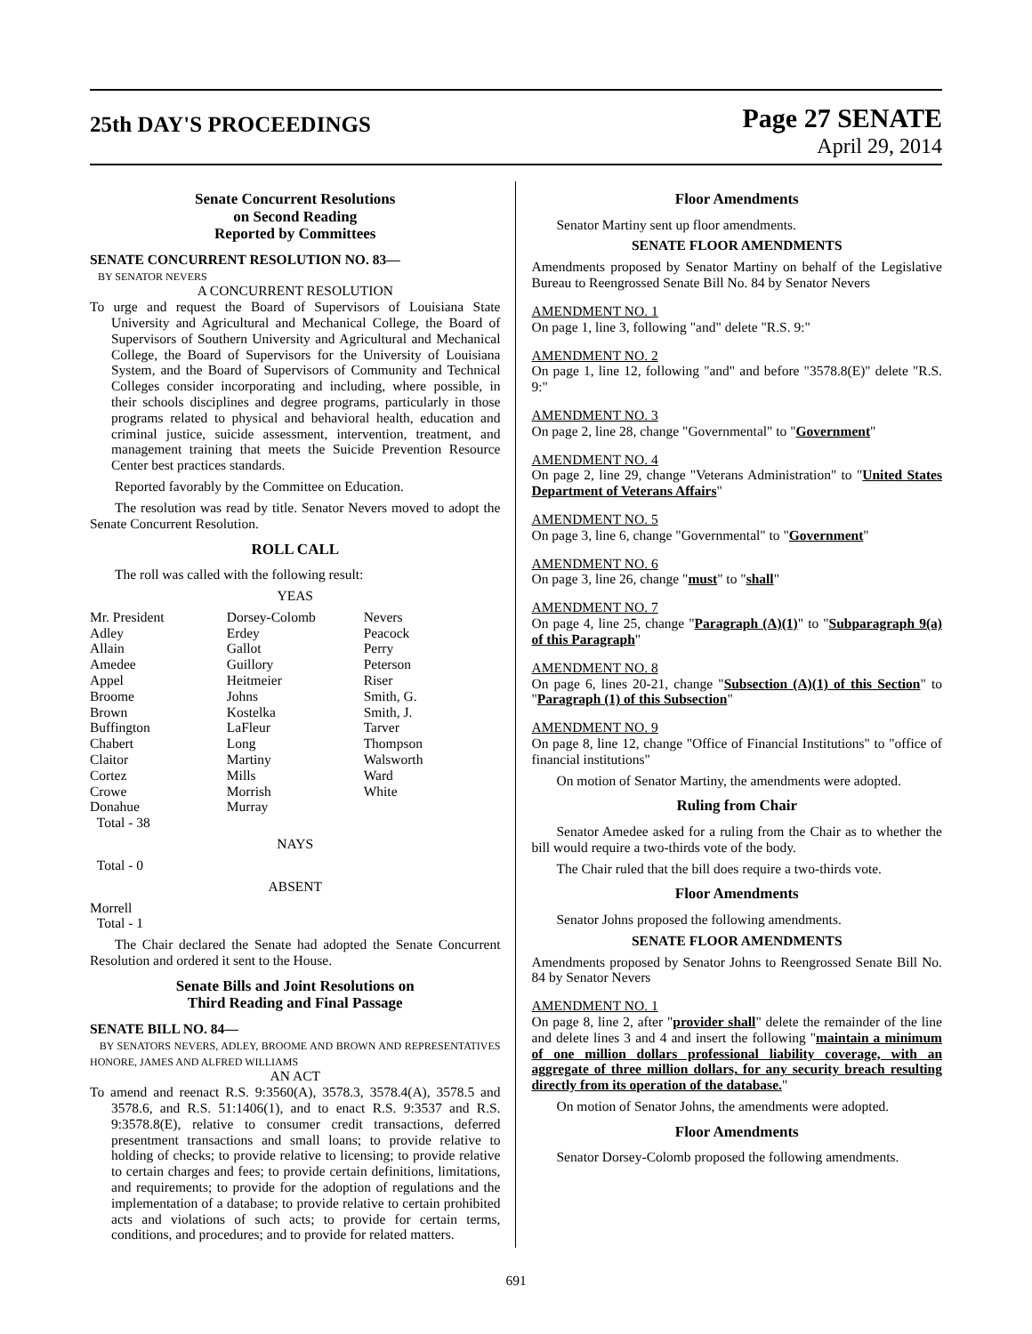25th DAY'S PROCEEDINGS
Page 27 SENATE
April 29, 2014
Senate Concurrent Resolutions
on Second Reading
Reported by Committees
SENATE CONCURRENT RESOLUTION NO. 83—
BY SENATOR NEVERS
A CONCURRENT RESOLUTION
To urge and request the Board of Supervisors of Louisiana State University and Agricultural and Mechanical College, the Board of Supervisors of Southern University and Agricultural and Mechanical College, the Board of Supervisors for the University of Louisiana System, and the Board of Supervisors of Community and Technical Colleges consider incorporating and including, where possible, in their schools disciplines and degree programs, particularly in those programs related to physical and behavioral health, education and criminal justice, suicide assessment, intervention, treatment, and management training that meets the Suicide Prevention Resource Center best practices standards.
Reported favorably by the Committee on Education.
The resolution was read by title. Senator Nevers moved to adopt the Senate Concurrent Resolution.
ROLL CALL
The roll was called with the following result:
YEAS
| Mr. President | Dorsey-Colomb | Nevers |
| Adley | Erdey | Peacock |
| Allain | Gallot | Perry |
| Amedee | Guillory | Peterson |
| Appel | Heitmeier | Riser |
| Broome | Johns | Smith, G. |
| Brown | Kostelka | Smith, J. |
| Buffington | LaFleur | Tarver |
| Chabert | Long | Thompson |
| Claitor | Martiny | Walsworth |
| Cortez | Mills | Ward |
| Crowe | Morrish | White |
| Donahue | Murray | |
| Total - 38 | | |
NAYS
Total - 0
ABSENT
Morrell
Total - 1
The Chair declared the Senate had adopted the Senate Concurrent Resolution and ordered it sent to the House.
Senate Bills and Joint Resolutions on
Third Reading and Final Passage
SENATE BILL NO. 84—
BY SENATORS NEVERS, ADLEY, BROOME AND BROWN AND REPRESENTATIVES HONORE, JAMES AND ALFRED WILLIAMS
AN ACT
To amend and reenact R.S. 9:3560(A), 3578.3, 3578.4(A), 3578.5 and 3578.6, and R.S. 51:1406(1), and to enact R.S. 9:3537 and R.S. 9:3578.8(E), relative to consumer credit transactions, deferred presentment transactions and small loans; to provide relative to holding of checks; to provide relative to licensing; to provide relative to certain charges and fees; to provide certain definitions, limitations, and requirements; to provide for the adoption of regulations and the implementation of a database; to provide relative to certain prohibited acts and violations of such acts; to provide for certain terms, conditions, and procedures; and to provide for related matters.
Floor Amendments
Senator Martiny sent up floor amendments.
SENATE FLOOR AMENDMENTS
Amendments proposed by Senator Martiny on behalf of the Legislative Bureau to Reengrossed Senate Bill No. 84 by Senator Nevers
AMENDMENT NO. 1
On page 1, line 3, following "and" delete "R.S. 9:"
AMENDMENT NO. 2
On page 1, line 12, following "and" and before "3578.8(E)" delete "R.S. 9:"
AMENDMENT NO. 3
On page 2, line 28, change "Governmental" to "Government"
AMENDMENT NO. 4
On page 2, line 29, change "Veterans Administration" to "United States Department of Veterans Affairs"
AMENDMENT NO. 5
On page 3, line 6, change "Governmental" to "Government"
AMENDMENT NO. 6
On page 3, line 26, change "must" to "shall"
AMENDMENT NO. 7
On page 4, line 25, change "Paragraph (A)(1)" to "Subparagraph 9(a) of this Paragraph"
AMENDMENT NO. 8
On page 6, lines 20-21, change "Subsection (A)(1) of this Section" to "Paragraph (1) of this Subsection"
AMENDMENT NO. 9
On page 8, line 12, change "Office of Financial Institutions" to "office of financial institutions"
On motion of Senator Martiny, the amendments were adopted.
Ruling from Chair
Senator Amedee asked for a ruling from the Chair as to whether the bill would require a two-thirds vote of the body.
The Chair ruled that the bill does require a two-thirds vote.
Floor Amendments
Senator Johns proposed the following amendments.
SENATE FLOOR AMENDMENTS
Amendments proposed by Senator Johns to Reengrossed Senate Bill No. 84 by Senator Nevers
AMENDMENT NO. 1
On page 8, line 2, after "provider shall" delete the remainder of the line and delete lines 3 and 4 and insert the following "maintain a minimum of one million dollars professional liability coverage, with an aggregate of three million dollars, for any security breach resulting directly from its operation of the database."
On motion of Senator Johns, the amendments were adopted.
Floor Amendments
Senator Dorsey-Colomb proposed the following amendments.
691